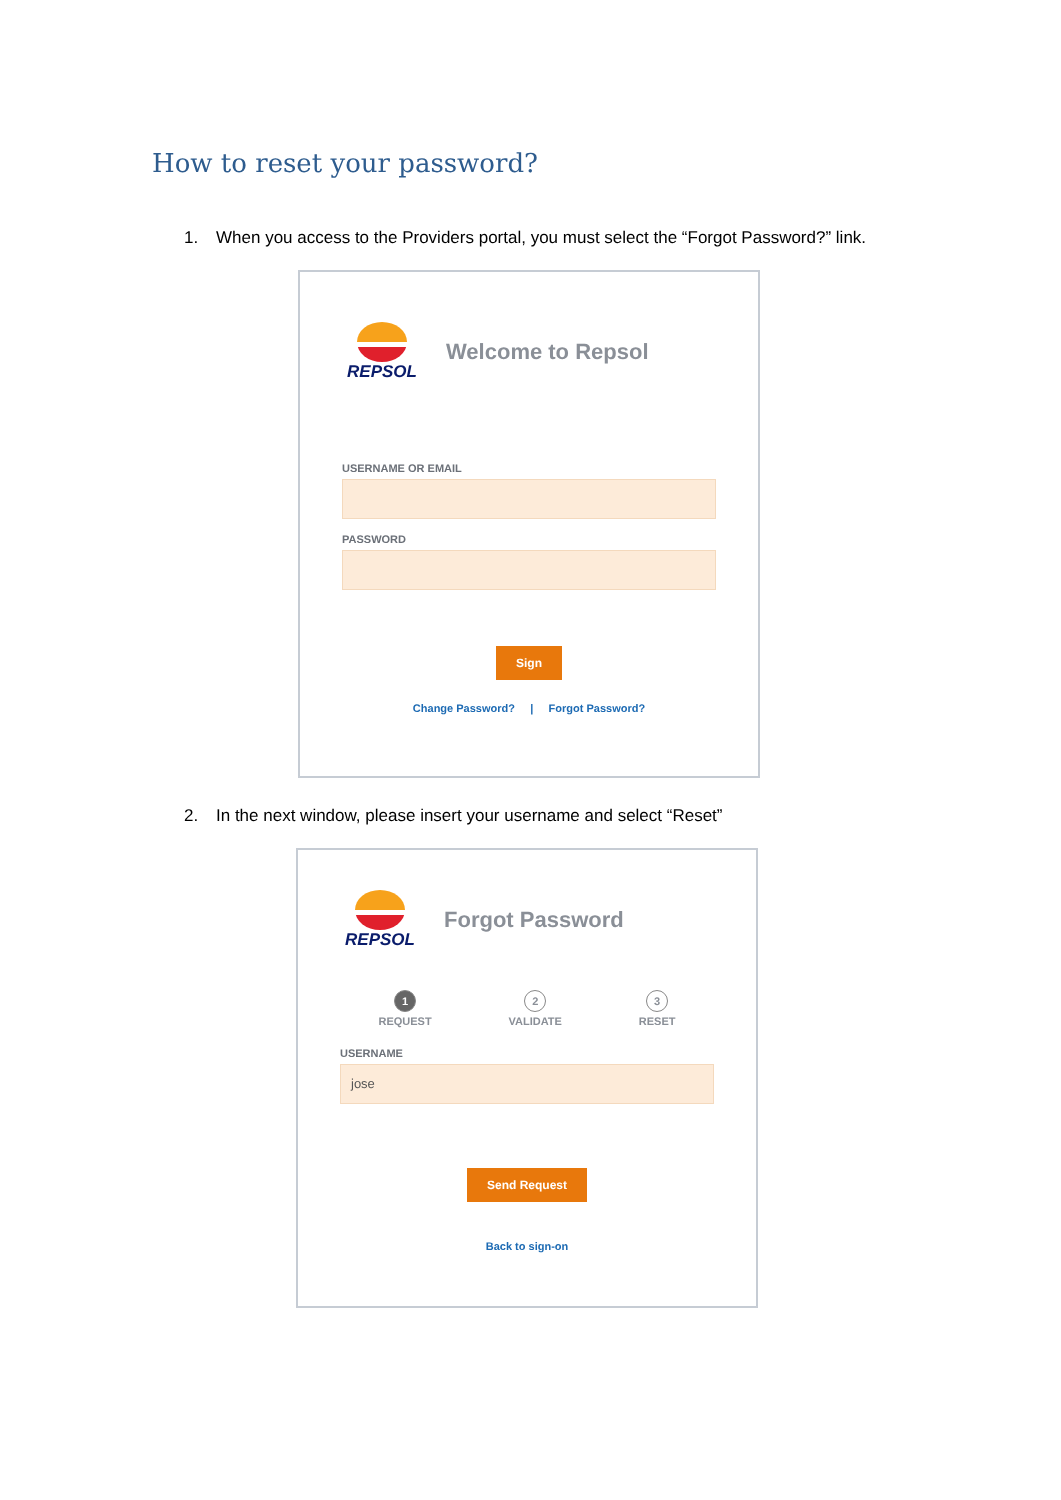How to reset your password?
1. When you access to the Providers portal, you must select the “Forgot Password?” link.
REPSOL
Welcome to Repsol
USERNAME OR EMAIL
PASSWORD
Sign
Change Password? | Forgot Password?
2. In the next window, please insert your username and select “Reset”
REPSOL
Forgot Password
1
REQUEST
2
VALIDATE
3
RESET
USERNAME
jose
Send Request
Back to sign-on